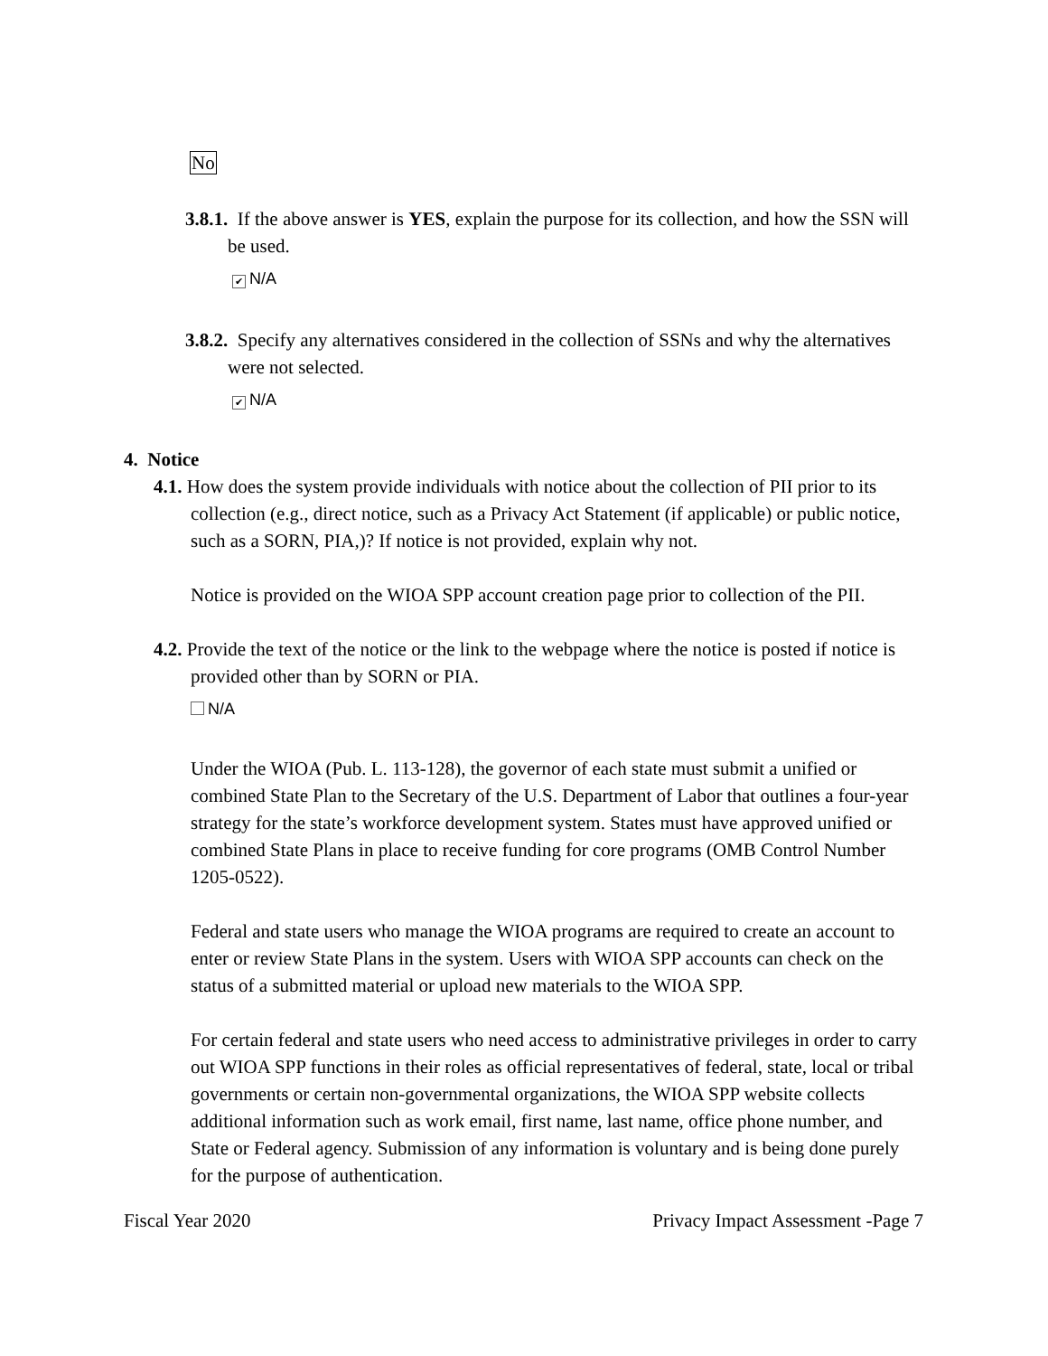No
3.8.1. If the above answer is YES, explain the purpose for its collection, and how the SSN will be used.
✔ N/A
3.8.2. Specify any alternatives considered in the collection of SSNs and why the alternatives were not selected.
✔ N/A
4. Notice
4.1. How does the system provide individuals with notice about the collection of PII prior to its collection (e.g., direct notice, such as a Privacy Act Statement (if applicable) or public notice, such as a SORN, PIA,)? If notice is not provided, explain why not.
Notice is provided on the WIOA SPP account creation page prior to collection of the PII.
4.2. Provide the text of the notice or the link to the webpage where the notice is posted if notice is provided other than by SORN or PIA.
N/A
Under the WIOA (Pub. L. 113-128), the governor of each state must submit a unified or combined State Plan to the Secretary of the U.S. Department of Labor that outlines a four-year strategy for the state’s workforce development system. States must have approved unified or combined State Plans in place to receive funding for core programs (OMB Control Number 1205-0522).
Federal and state users who manage the WIOA programs are required to create an account to enter or review State Plans in the system. Users with WIOA SPP accounts can check on the status of a submitted material or upload new materials to the WIOA SPP.
For certain federal and state users who need access to administrative privileges in order to carry out WIOA SPP functions in their roles as official representatives of federal, state, local or tribal governments or certain non-governmental organizations, the WIOA SPP website collects additional information such as work email, first name, last name, office phone number, and State or Federal agency. Submission of any information is voluntary and is being done purely for the purpose of authentication.
Fiscal Year 2020 Privacy Impact Assessment -Page 7